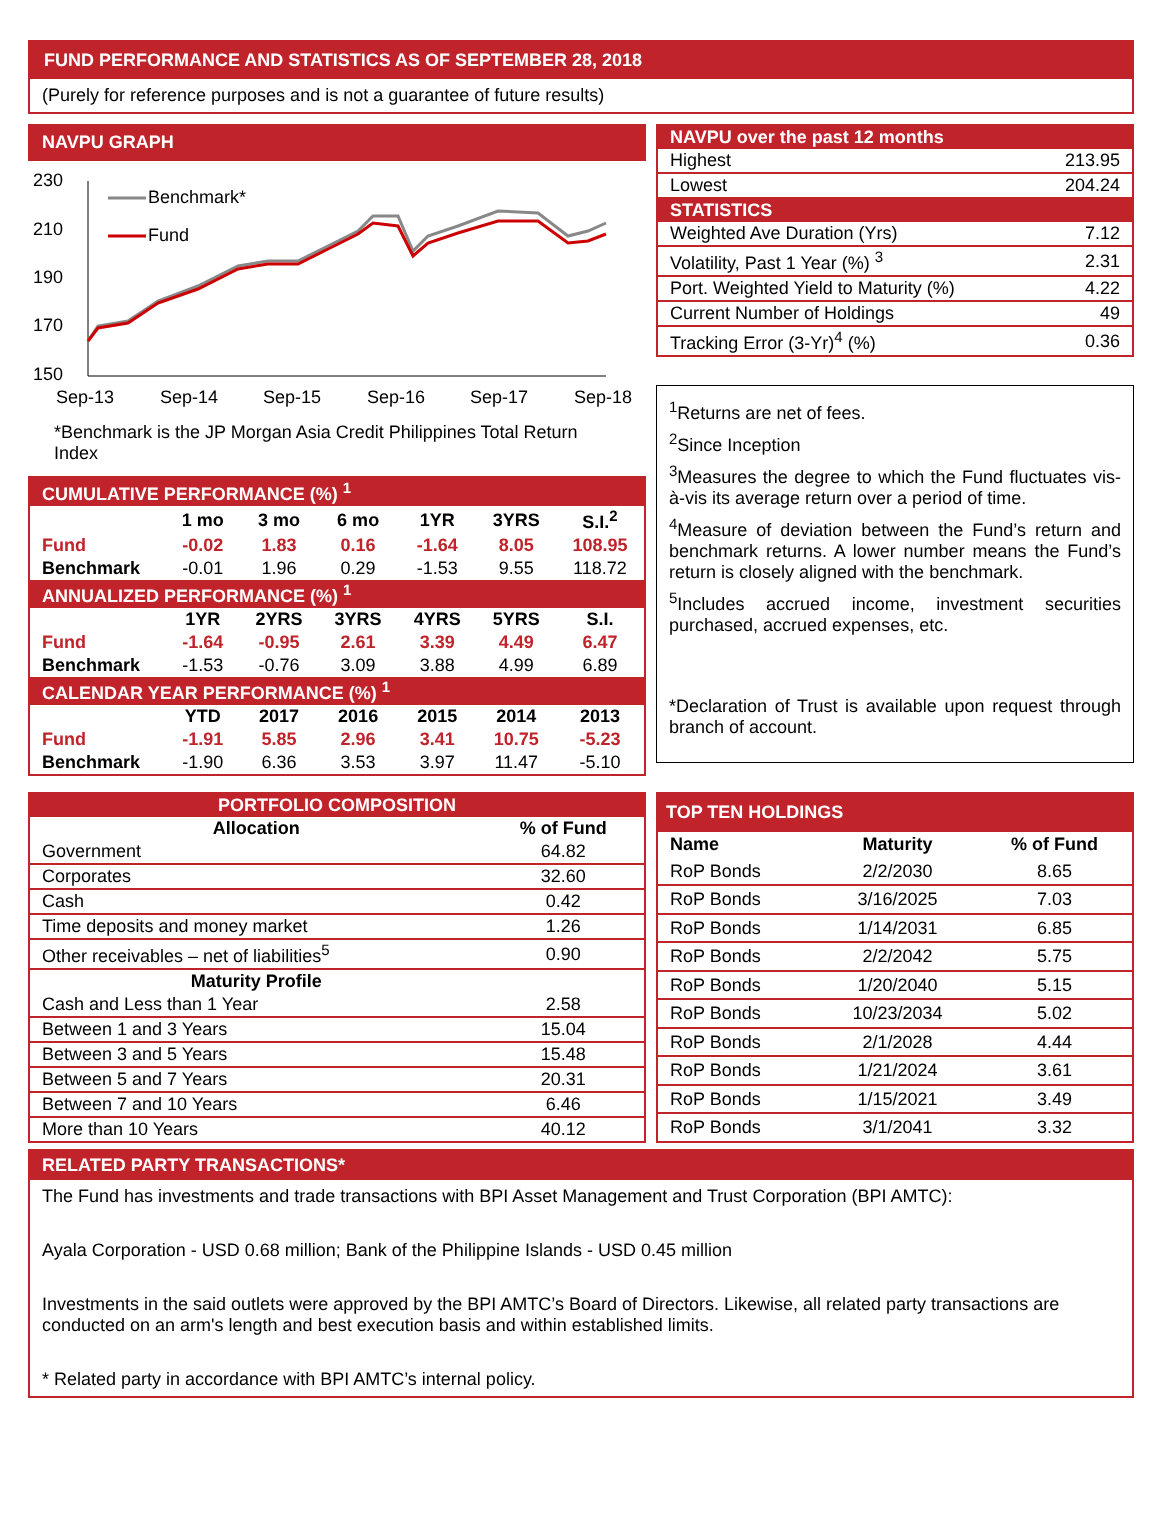FUND PERFORMANCE AND STATISTICS AS OF SEPTEMBER 28, 2018
(Purely for reference purposes and is not a guarantee of future results)
NAVPU GRAPH
230
210
190
170
150
Sep-13
Sep-14
Sep-15
Sep-16
Sep-17
Sep-18
Benchmark*
Fund
*Benchmark is the JP Morgan Asia Credit Philippines Total Return Index
| CUMULATIVE PERFORMANCE (%) <sup>1</sup> | | | | | | |
| | 1 mo | 3 mo | 6 mo | 1YR | 3YRS | S.I.<sup>2</sup> |
| Fund | -0.02 | 1.83 | 0.16 | -1.64 | 8.05 | 108.95 |
| Benchmark | -0.01 | 1.96 | 0.29 | -1.53 | 9.55 | 118.72 |
| ANNUALIZED PERFORMANCE (%) <sup>1</sup> | | | | | | |
| | 1YR | 2YRS | 3YRS | 4YRS | 5YRS | S.I. |
| Fund | -1.64 | -0.95 | 2.61 | 3.39 | 4.49 | 6.47 |
| Benchmark | -1.53 | -0.76 | 3.09 | 3.88 | 4.99 | 6.89 |
| CALENDAR YEAR PERFORMANCE (%) <sup>1</sup> | | | | | | |
| | YTD | 2017 | 2016 | 2015 | 2014 | 2013 |
| Fund | -1.91 | 5.85 | 2.96 | 3.41 | 10.75 | -5.23 |
| Benchmark | -1.90 | 6.36 | 3.53 | 3.97 | 11.47 | -5.10 |
| NAVPU over the past 12 months | |
| Highest | 213.95 |
| Lowest | 204.24 |
| STATISTICS | |
| Weighted Ave Duration (Yrs) | 7.12 |
| Volatility, Past 1 Year (%) <sup>3</sup> | 2.31 |
| Port. Weighted Yield to Maturity (%) | 4.22 |
| Current Number of Holdings | 49 |
| Tracking Error (3-Yr)<sup>4</sup> (%) | 0.36 |
<sup>1</sup> Returns are net of fees.
<sup>2</sup> Since Inception
<sup>3</sup> Measures the degree to which the Fund fluctuates vis-à-vis its average return over a period of time.
<sup>4</sup> Measure of deviation between the Fund’s return and benchmark returns. A lower number means the Fund’s return is closely aligned with the benchmark.
<sup>5</sup> Includes accrued income, investment securities purchased, accrued expenses, etc.
*Declaration of Trust is available upon request through branch of account.
| PORTFOLIO COMPOSITION | |
| Allocation | % of Fund |
| Government | 64.82 |
| Corporates | 32.60 |
| Cash | 0.42 |
| Time deposits and money market | 1.26 |
| Other receivables – net of liabilities<sup>5</sup> | 0.90 |
| Maturity Profile | |
| Cash and Less than 1 Year | 2.58 |
| Between 1 and 3 Years | 15.04 |
| Between 3 and 5 Years | 15.48 |
| Between 5 and 7 Years | 20.31 |
| Between 7 and 10 Years | 6.46 |
| More than 10 Years | 40.12 |
| TOP TEN HOLDINGS | | |
| Name | Maturity | % of Fund |
| RoP Bonds | 2/2/2030 | 8.65 |
| RoP Bonds | 3/16/2025 | 7.03 |
| RoP Bonds | 1/14/2031 | 6.85 |
| RoP Bonds | 2/2/2042 | 5.75 |
| RoP Bonds | 1/20/2040 | 5.15 |
| RoP Bonds | 10/23/2034 | 5.02 |
| RoP Bonds | 2/1/2028 | 4.44 |
| RoP Bonds | 1/21/2024 | 3.61 |
| RoP Bonds | 1/15/2021 | 3.49 |
| RoP Bonds | 3/1/2041 | 3.32 |
RELATED PARTY TRANSACTIONS*
The Fund has investments and trade transactions with BPI Asset Management and Trust Corporation (BPI AMTC):
Ayala Corporation - USD 0.68 million; Bank of the Philippine Islands - USD 0.45 million
Investments in the said outlets were approved by the BPI AMTC’s Board of Directors. Likewise, all related party transactions are conducted on an arm's length and best execution basis and within established limits.
* Related party in accordance with BPI AMTC’s internal policy.